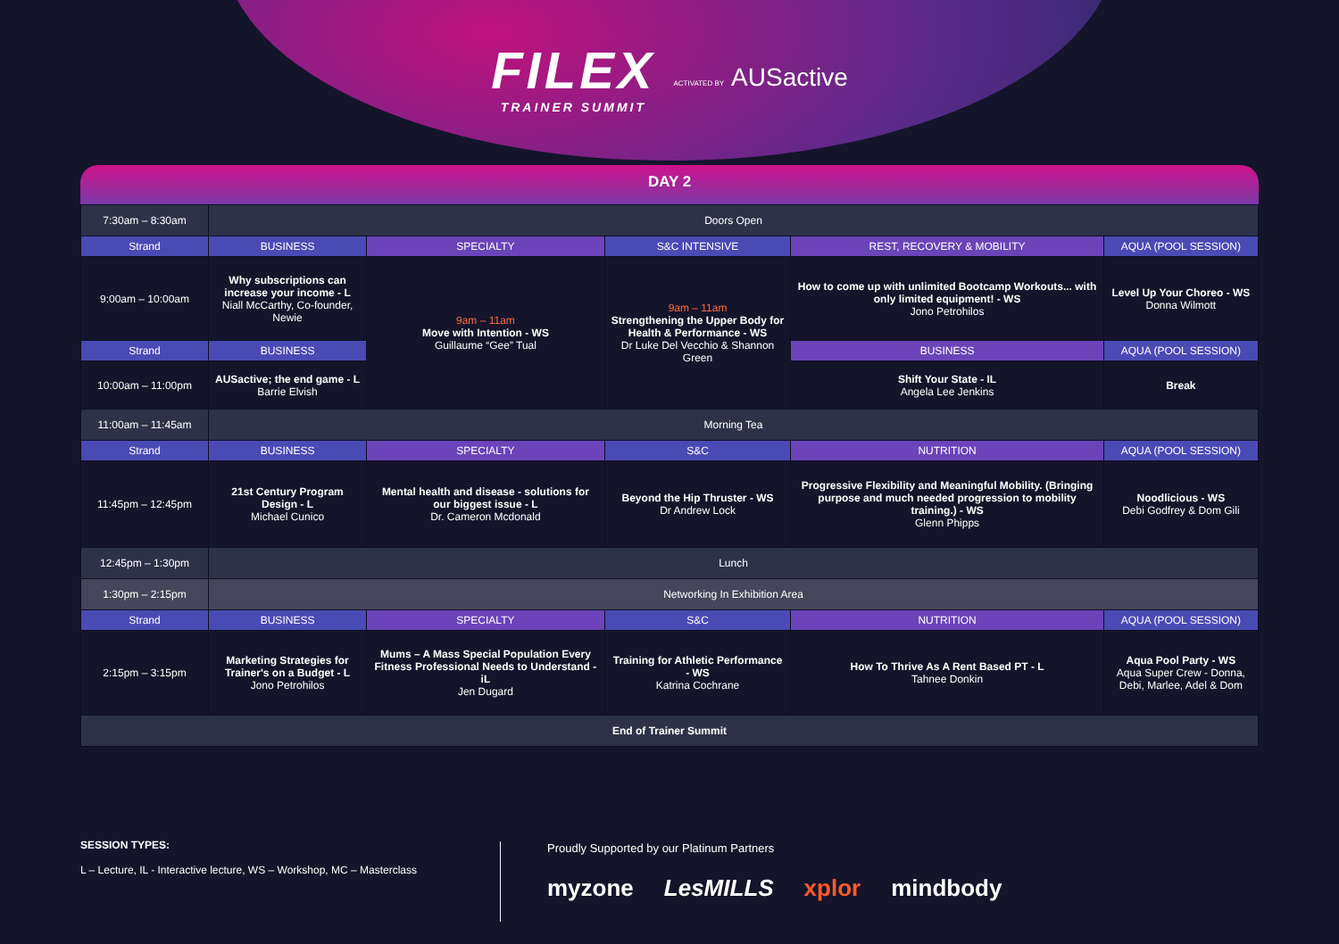FILEX TRAINER SUMMIT
ACTIVATED BY AUSactive
DAY 2
| 7:30am – 8:30am | Doors Open | | | | |
| Strand | BUSINESS | SPECIALTY | S&C INTENSIVE | REST, RECOVERY & MOBILITY | AQUA (POOL SESSION) |
| 9:00am – 10:00am | Why subscriptions can increase your income - L Niall McCarthy, Co-founder, Newie | 9am – 11am Move with Intention - WS Guillaume “Gee” Tual | 9am – 11am Strengthening the Upper Body for Health & Performance - WS Dr Luke Del Vecchio & Shannon Green | How to come up with unlimited Bootcamp Workouts... with only limited equipment! - WS Jono Petrohilos | Level Up Your Choreo - WS Donna Wilmott |
| Strand | BUSINESS | | | BUSINESS | AQUA (POOL SESSION) |
| 10:00am – 11:00pm | AUSactive; the end game - L Barrie Elvish | | | Shift Your State - IL Angela Lee Jenkins | Break |
| 11:00am – 11:45am | Morning Tea | | | | |
| Strand | BUSINESS | SPECIALTY | S&C | NUTRITION | AQUA (POOL SESSION) |
| 11:45pm – 12:45pm | 21st Century Program Design - L Michael Cunico | Mental health and disease - solutions for our biggest issue - L Dr. Cameron Mcdonald | Beyond the Hip Thruster - WS Dr Andrew Lock | Progressive Flexibility and Meaningful Mobility. (Bringing purpose and much needed progression to mobility training.) - WS Glenn Phipps | Noodlicious - WS Debi Godfrey & Dom Gili |
| 12:45pm – 1:30pm | Lunch | | | | |
| 1:30pm – 2:15pm | Networking In Exhibition Area | | | | |
| Strand | BUSINESS | SPECIALTY | S&C | NUTRITION | AQUA (POOL SESSION) |
| 2:15pm – 3:15pm | Marketing Strategies for Trainer's on a Budget - L Jono Petrohilos | Mums – A Mass Special Population Every Fitness Professional Needs to Understand - iL Jen Dugard | Training for Athletic Performance - WS Katrina Cochrane | How To Thrive As A Rent Based PT - L Tahnee Donkin | Aqua Pool Party - WS Aqua Super Crew - Donna, Debi, Marlee, Adel & Dom |
| End of Trainer Summit | | | | | |
SESSION TYPES:
L – Lecture, IL - Interactive lecture, WS – Workshop, MC – Masterclass
Proudly Supported by our Platinum Partners
myzone LesMILLS xplor mindbody